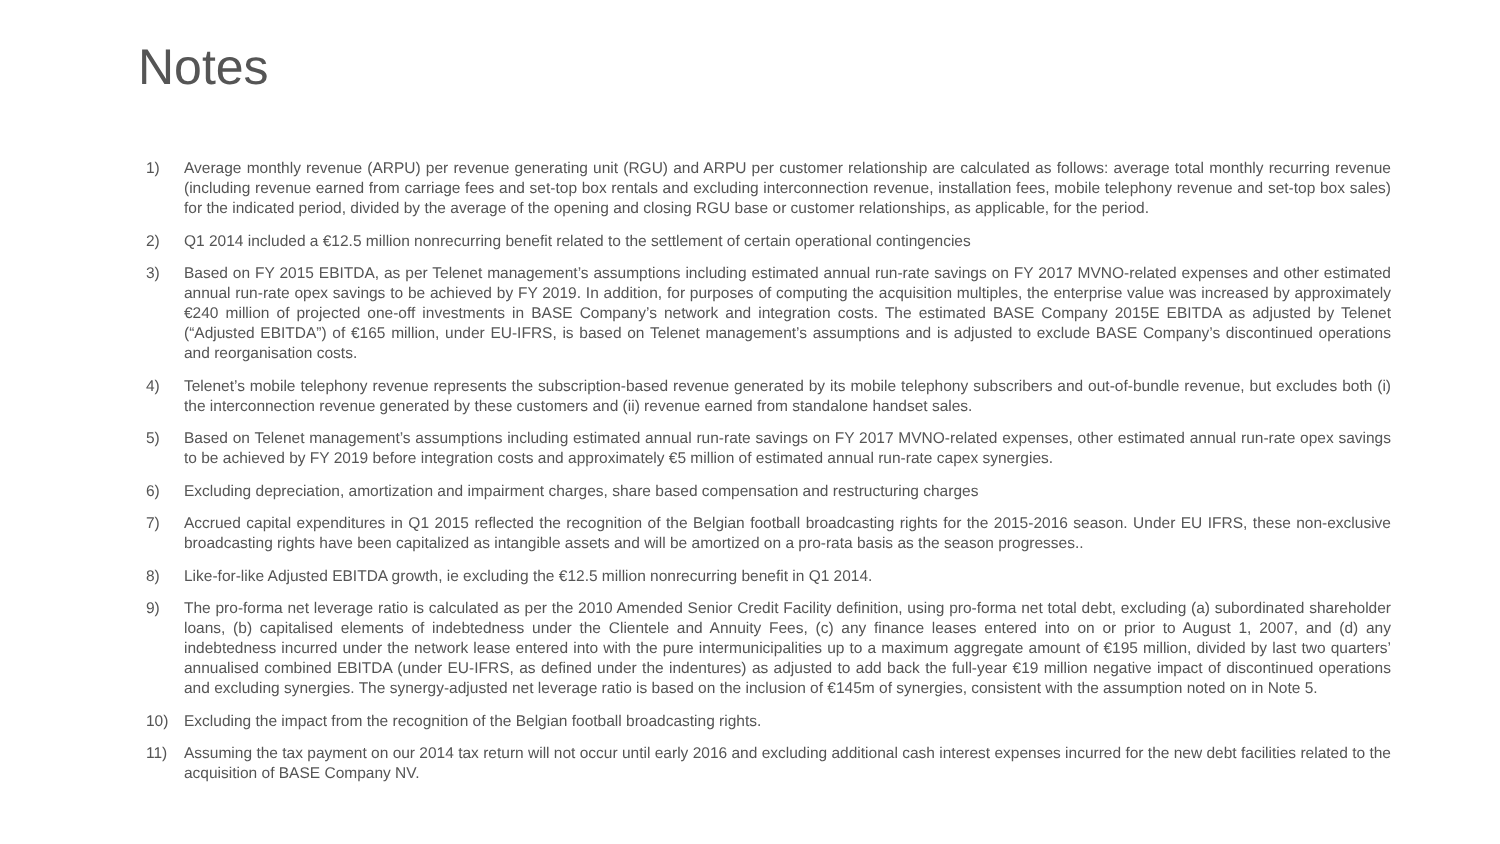Notes
1) Average monthly revenue (ARPU) per revenue generating unit (RGU) and ARPU per customer relationship are calculated as follows: average total monthly recurring revenue (including revenue earned from carriage fees and set-top box rentals and excluding interconnection revenue, installation fees, mobile telephony revenue and set-top box sales) for the indicated period, divided by the average of the opening and closing RGU base or customer relationships, as applicable, for the period.
2) Q1 2014 included a €12.5 million nonrecurring benefit related to the settlement of certain operational contingencies
3) Based on FY 2015 EBITDA, as per Telenet management’s assumptions including estimated annual run-rate savings on FY 2017 MVNO-related expenses and other estimated annual run-rate opex savings to be achieved by FY 2019. In addition, for purposes of computing the acquisition multiples, the enterprise value was increased by approximately €240 million of projected one-off investments in BASE Company’s network and integration costs. The estimated BASE Company 2015E EBITDA as adjusted by Telenet (“Adjusted EBITDA”) of €165 million, under EU-IFRS, is based on Telenet management’s assumptions and is adjusted to exclude BASE Company’s discontinued operations and reorganisation costs.
4) Telenet’s mobile telephony revenue represents the subscription-based revenue generated by its mobile telephony subscribers and out-of-bundle revenue, but excludes both (i) the interconnection revenue generated by these customers and (ii) revenue earned from standalone handset sales.
5) Based on Telenet management’s assumptions including estimated annual run-rate savings on FY 2017 MVNO-related expenses, other estimated annual run-rate opex savings to be achieved by FY 2019 before integration costs and approximately €5 million of estimated annual run-rate capex synergies.
6) Excluding depreciation, amortization and impairment charges, share based compensation and restructuring charges
7) Accrued capital expenditures in Q1 2015 reflected the recognition of the Belgian football broadcasting rights for the 2015-2016 season. Under EU IFRS, these non-exclusive broadcasting rights have been capitalized as intangible assets and will be amortized on a pro-rata basis as the season progresses..
8) Like-for-like Adjusted EBITDA growth, ie excluding the €12.5 million nonrecurring benefit in Q1 2014.
9) The pro-forma net leverage ratio is calculated as per the 2010 Amended Senior Credit Facility definition, using pro-forma net total debt, excluding (a) subordinated shareholder loans, (b) capitalised elements of indebtedness under the Clientele and Annuity Fees, (c) any finance leases entered into on or prior to August 1, 2007, and (d) any indebtedness incurred under the network lease entered into with the pure intermunicipalities up to a maximum aggregate amount of €195 million, divided by last two quarters’ annualised combined EBITDA (under EU-IFRS, as defined under the indentures) as adjusted to add back the full-year €19 million negative impact of discontinued operations and excluding synergies. The synergy-adjusted net leverage ratio is based on the inclusion of €145m of synergies, consistent with the assumption noted on in Note 5.
10) Excluding the impact from the recognition of the Belgian football broadcasting rights.
11) Assuming the tax payment on our 2014 tax return will not occur until early 2016 and excluding additional cash interest expenses incurred for the new debt facilities related to the acquisition of BASE Company NV.